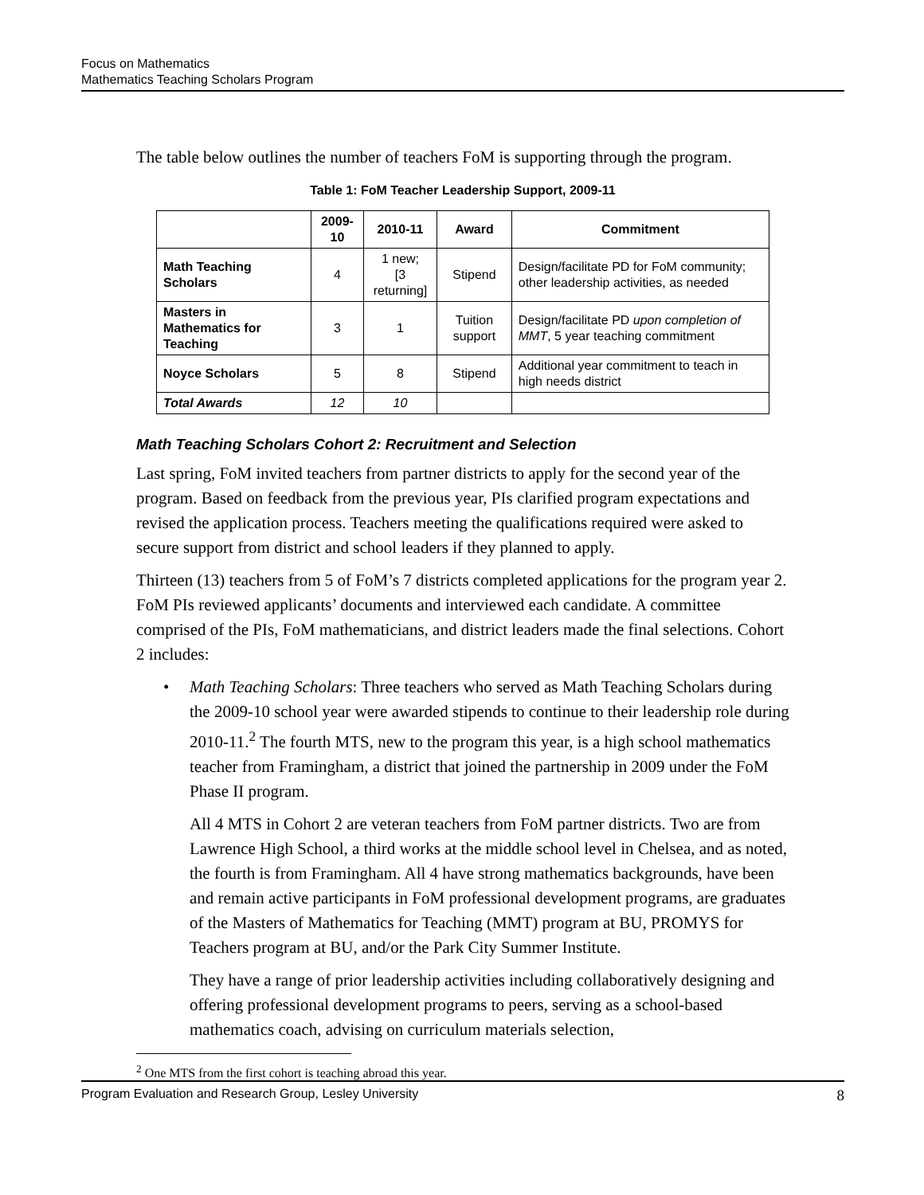Focus on Mathematics
Mathematics Teaching Scholars Program
The table below outlines the number of teachers FoM is supporting through the program.
Table 1: FoM Teacher Leadership Support, 2009-11
| | 2009-10 | 2010-11 | Award | Commitment |
| --- | --- | --- | --- | --- |
| Math Teaching Scholars | 4 | 1 new; [3 returning] | Stipend | Design/facilitate PD for FoM community; other leadership activities, as needed |
| Masters in Mathematics for Teaching | 3 | 1 | Tuition support | Design/facilitate PD upon completion of MMT , 5 year teaching commitment |
| Noyce Scholars | 5 | 8 | Stipend | Additional year commitment to teach in high needs district |
| Total Awards | 12 | 10 | | |
Math Teaching Scholars Cohort 2: Recruitment and Selection
Last spring, FoM invited teachers from partner districts to apply for the second year of the program. Based on feedback from the previous year, PIs clarified program expectations and revised the application process. Teachers meeting the qualifications required were asked to secure support from district and school leaders if they planned to apply.
Thirteen (13) teachers from 5 of FoM’s 7 districts completed applications for the program year 2. FoM PIs reviewed applicants’ documents and interviewed each candidate. A committee comprised of the PIs, FoM mathematicians, and district leaders made the final selections. Cohort 2 includes:
• Math Teaching Scholars: Three teachers who served as Math Teaching Scholars during the 2009-10 school year were awarded stipends to continue to their leadership role during 2010-11.<sup>2</sup> The fourth MTS, new to the program this year, is a high school mathematics teacher from Framingham, a district that joined the partnership in 2009 under the FoM Phase II program.
All 4 MTS in Cohort 2 are veteran teachers from FoM partner districts. Two are from Lawrence High School, a third works at the middle school level in Chelsea, and as noted, the fourth is from Framingham. All 4 have strong mathematics backgrounds, have been and remain active participants in FoM professional development programs, are graduates of the Masters of Mathematics for Teaching (MMT) program at BU, PROMYS for Teachers program at BU, and/or the Park City Summer Institute.
They have a range of prior leadership activities including collaboratively designing and offering professional development programs to peers, serving as a school-based mathematics coach, advising on curriculum materials selection,
<sup>2</sup> One MTS from the first cohort is teaching abroad this year.
Program Evaluation and Research Group, Lesley University 8